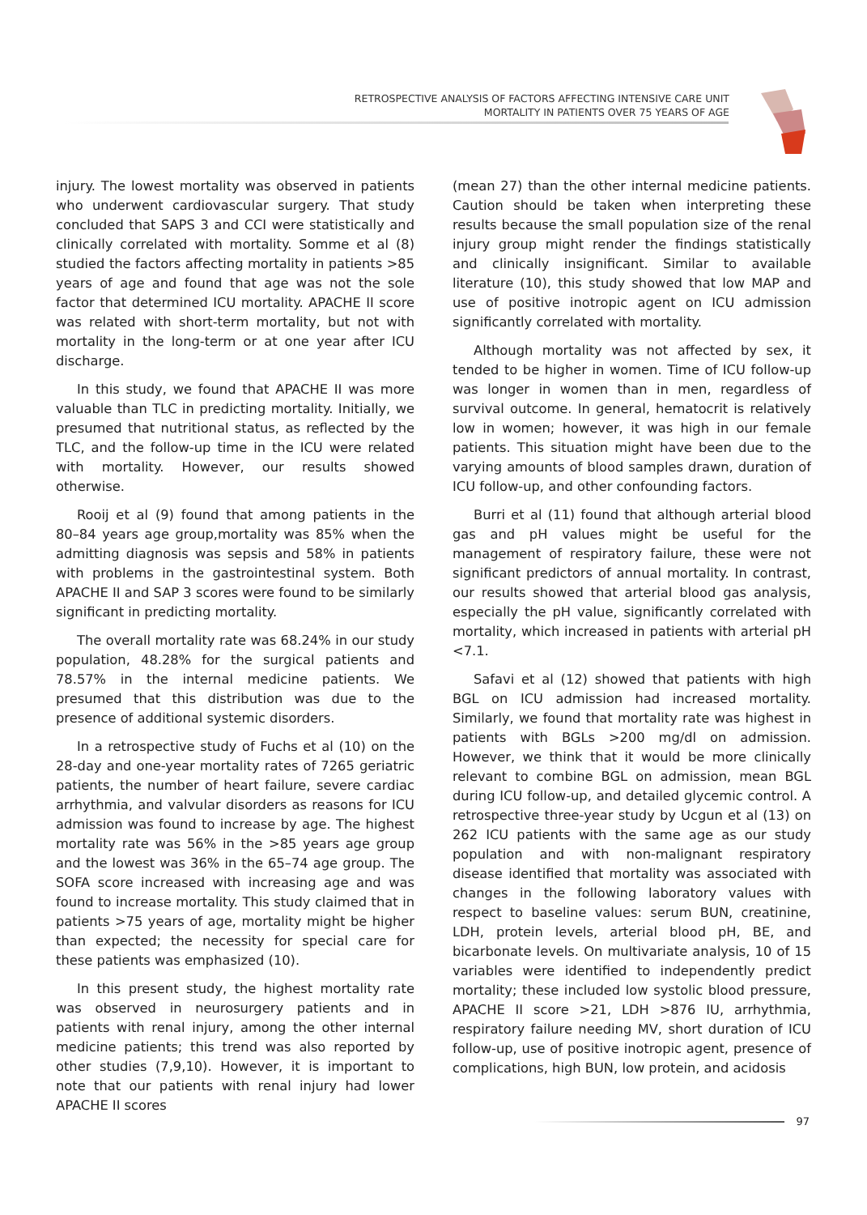RETROSPECTIVE ANALYSIS OF FACTORS AFFECTING INTENSIVE CARE UNIT
MORTALITY IN PATIENTS OVER 75 YEARS OF AGE
injury. The lowest mortality was observed in patients who underwent cardiovascular surgery. That study concluded that SAPS 3 and CCI were statistically and clinically correlated with mortality. Somme et al (8) studied the factors affecting mortality in patients >85 years of age and found that age was not the sole factor that determined ICU mortality. APACHE II score was related with short-term mortality, but not with mortality in the long-term or at one year after ICU discharge.
In this study, we found that APACHE II was more valuable than TLC in predicting mortality. Initially, we presumed that nutritional status, as reflected by the TLC, and the follow-up time in the ICU were related with mortality. However, our results showed otherwise.
Rooij et al (9) found that among patients in the 80–84 years age group,mortality was 85% when the admitting diagnosis was sepsis and 58% in patients with problems in the gastrointestinal system. Both APACHE II and SAP 3 scores were found to be similarly significant in predicting mortality.
The overall mortality rate was 68.24% in our study population, 48.28% for the surgical patients and 78.57% in the internal medicine patients. We presumed that this distribution was due to the presence of additional systemic disorders.
In a retrospective study of Fuchs et al (10) on the 28-day and one-year mortality rates of 7265 geriatric patients, the number of heart failure, severe cardiac arrhythmia, and valvular disorders as reasons for ICU admission was found to increase by age. The highest mortality rate was 56% in the >85 years age group and the lowest was 36% in the 65–74 age group. The SOFA score increased with increasing age and was found to increase mortality. This study claimed that in patients >75 years of age, mortality might be higher than expected; the necessity for special care for these patients was emphasized (10).
In this present study, the highest mortality rate was observed in neurosurgery patients and in patients with renal injury, among the other internal medicine patients; this trend was also reported by other studies (7,9,10). However, it is important to note that our patients with renal injury had lower APACHE II scores
(mean 27) than the other internal medicine patients. Caution should be taken when interpreting these results because the small population size of the renal injury group might render the findings statistically and clinically insignificant. Similar to available literature (10), this study showed that low MAP and use of positive inotropic agent on ICU admission significantly correlated with mortality.
Although mortality was not affected by sex, it tended to be higher in women. Time of ICU follow-up was longer in women than in men, regardless of survival outcome. In general, hematocrit is relatively low in women; however, it was high in our female patients. This situation might have been due to the varying amounts of blood samples drawn, duration of ICU follow-up, and other confounding factors.
Burri et al (11) found that although arterial blood gas and pH values might be useful for the management of respiratory failure, these were not significant predictors of annual mortality. In contrast, our results showed that arterial blood gas analysis, especially the pH value, significantly correlated with mortality, which increased in patients with arterial pH <7.1.
Safavi et al (12) showed that patients with high BGL on ICU admission had increased mortality. Similarly, we found that mortality rate was highest in patients with BGLs >200 mg/dl on admission. However, we think that it would be more clinically relevant to combine BGL on admission, mean BGL during ICU follow-up, and detailed glycemic control. A retrospective three-year study by Ucgun et al (13) on 262 ICU patients with the same age as our study population and with non-malignant respiratory disease identified that mortality was associated with changes in the following laboratory values with respect to baseline values: serum BUN, creatinine, LDH, protein levels, arterial blood pH, BE, and bicarbonate levels. On multivariate analysis, 10 of 15 variables were identified to independently predict mortality; these included low systolic blood pressure, APACHE II score >21, LDH >876 IU, arrhythmia, respiratory failure needing MV, short duration of ICU follow-up, use of positive inotropic agent, presence of complications, high BUN, low protein, and acidosis
97